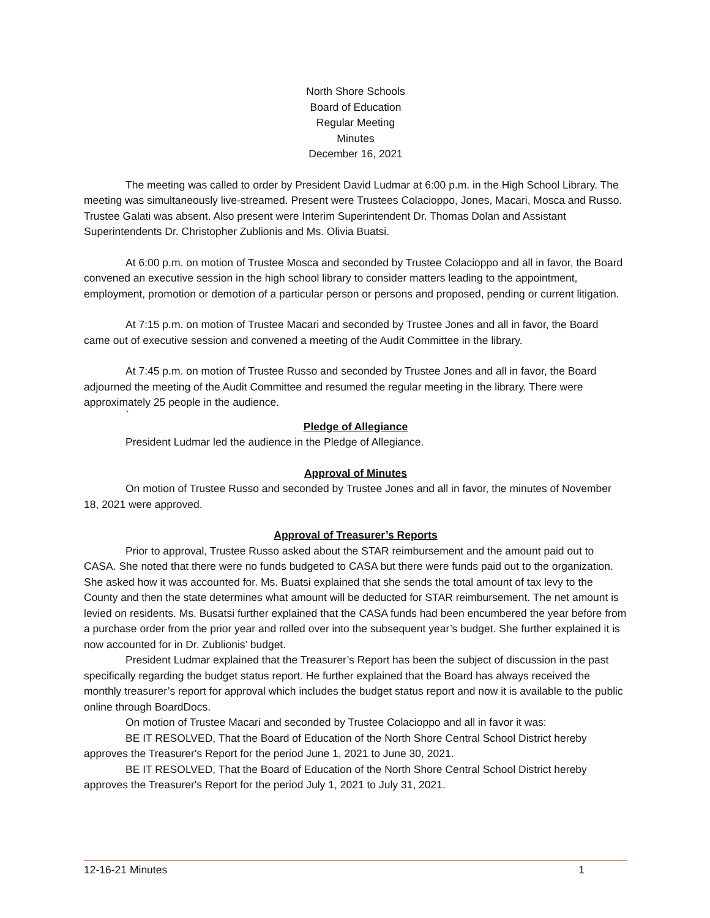North Shore Schools
Board of Education
Regular Meeting
Minutes
December 16, 2021
The meeting was called to order by President David Ludmar at 6:00 p.m. in the High School Library. The meeting was simultaneously live-streamed. Present were Trustees Colacioppo, Jones, Macari, Mosca and Russo. Trustee Galati was absent. Also present were Interim Superintendent Dr. Thomas Dolan and Assistant Superintendents Dr. Christopher Zublionis and Ms. Olivia Buatsi.
At 6:00 p.m. on motion of Trustee Mosca and seconded by Trustee Colacioppo and all in favor, the Board convened an executive session in the high school library to consider matters leading to the appointment, employment, promotion or demotion of a particular person or persons and proposed, pending or current litigation.
At 7:15 p.m. on motion of Trustee Macari and seconded by Trustee Jones and all in favor, the Board came out of executive session and convened a meeting of the Audit Committee in the library.
At 7:45 p.m. on motion of Trustee Russo and seconded by Trustee Jones and all in favor, the Board adjourned the meeting of the Audit Committee and resumed the regular meeting in the library. There were approximately 25 people in the audience.
`
Pledge of Allegiance
President Ludmar led the audience in the Pledge of Allegiance.
Approval of Minutes
On motion of Trustee Russo and seconded by Trustee Jones and all in favor, the minutes of November 18, 2021 were approved.
Approval of Treasurer’s Reports
Prior to approval, Trustee Russo asked about the STAR reimbursement and the amount paid out to CASA. She noted that there were no funds budgeted to CASA but there were funds paid out to the organization. She asked how it was accounted for. Ms. Buatsi explained that she sends the total amount of tax levy to the County and then the state determines what amount will be deducted for STAR reimbursement. The net amount is levied on residents. Ms. Busatsi further explained that the CASA funds had been encumbered the year before from a purchase order from the prior year and rolled over into the subsequent year’s budget. She further explained it is now accounted for in Dr. Zublionis’ budget.
President Ludmar explained that the Treasurer’s Report has been the subject of discussion in the past specifically regarding the budget status report. He further explained that the Board has always received the monthly treasurer’s report for approval which includes the budget status report and now it is available to the public online through BoardDocs.
On motion of Trustee Macari and seconded by Trustee Colacioppo and all in favor it was:
BE IT RESOLVED, That the Board of Education of the North Shore Central School District hereby approves the Treasurer's Report for the period June 1, 2021 to June 30, 2021.
BE IT RESOLVED, That the Board of Education of the North Shore Central School District hereby approves the Treasurer's Report for the period July 1, 2021 to July 31, 2021.
12-16-21 Minutes 1